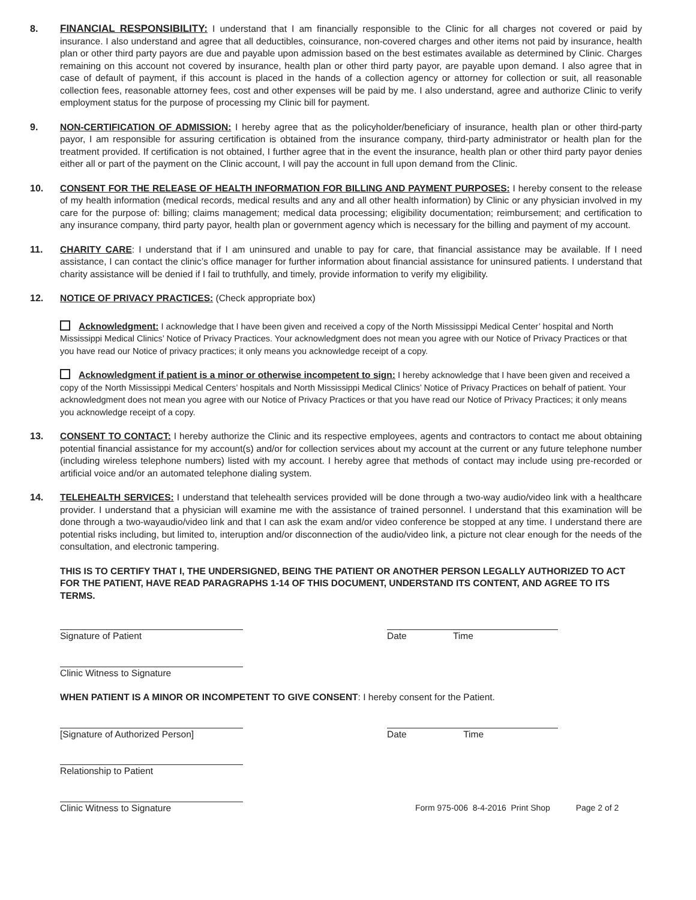8. FINANCIAL RESPONSIBILITY: I understand that I am financially responsible to the Clinic for all charges not covered or paid by insurance. I also understand and agree that all deductibles, coinsurance, non-covered charges and other items not paid by insurance, health plan or other third party payors are due and payable upon admission based on the best estimates available as determined by Clinic. Charges remaining on this account not covered by insurance, health plan or other third party payor, are payable upon demand. I also agree that in case of default of payment, if this account is placed in the hands of a collection agency or attorney for collection or suit, all reasonable collection fees, reasonable attorney fees, cost and other expenses will be paid by me. I also understand, agree and authorize Clinic to verify employment status for the purpose of processing my Clinic bill for payment.
9. NON-CERTIFICATION OF ADMISSION: I hereby agree that as the policyholder/beneficiary of insurance, health plan or other third-party payor, I am responsible for assuring certification is obtained from the insurance company, third-party administrator or health plan for the treatment provided. If certification is not obtained, I further agree that in the event the insurance, health plan or other third party payor denies either all or part of the payment on the Clinic account, I will pay the account in full upon demand from the Clinic.
10. CONSENT FOR THE RELEASE OF HEALTH INFORMATION FOR BILLING AND PAYMENT PURPOSES: I hereby consent to the release of my health information (medical records, medical results and any and all other health information) by Clinic or any physician involved in my care for the purpose of: billing; claims management; medical data processing; eligibility documentation; reimbursement; and certification to any insurance company, third party payor, health plan or government agency which is necessary for the billing and payment of my account.
11. CHARITY CARE: I understand that if I am uninsured and unable to pay for care, that financial assistance may be available. If I need assistance, I can contact the clinic’s office manager for further information about financial assistance for uninsured patients. I understand that charity assistance will be denied if I fail to truthfully, and timely, provide information to verify my eligibility.
12. NOTICE OF PRIVACY PRACTICES: (Check appropriate box)
Acknowledgment: I acknowledge that I have been given and received a copy of the North Mississippi Medical Center’ hospital and North Mississippi Medical Clinics’ Notice of Privacy Practices. Your acknowledgment does not mean you agree with our Notice of Privacy Practices or that you have read our Notice of privacy practices; it only means you acknowledge receipt of a copy.
Acknowledgment if patient is a minor or otherwise incompetent to sign: I hereby acknowledge that I have been given and received a copy of the North Mississippi Medical Centers’ hospitals and North Mississippi Medical Clinics’ Notice of Privacy Practices on behalf of patient. Your acknowledgment does not mean you agree with our Notice of Privacy Practices or that you have read our Notice of Privacy Practices; it only means you acknowledge receipt of a copy.
13. CONSENT TO CONTACT: I hereby authorize the Clinic and its respective employees, agents and contractors to contact me about obtaining potential financial assistance for my account(s) and/or for collection services about my account at the current or any future telephone number (including wireless telephone numbers) listed with my account. I hereby agree that methods of contact may include using pre-recorded or artificial voice and/or an automated telephone dialing system.
14. TELEHEALTH SERVICES: I understand that telehealth services provided will be done through a two-way audio/video link with a healthcare provider. I understand that a physician will examine me with the assistance of trained personnel. I understand that this examination will be done through a two-wayaudio/video link and that I can ask the exam and/or video conference be stopped at any time. I understand there are potential risks including, but limited to, interuption and/or disconnection of the audio/video link, a picture not clear enough for the needs of the consultation, and electronic tampering.
THIS IS TO CERTIFY THAT I, THE UNDERSIGNED, BEING THE PATIENT OR ANOTHER PERSON LEGALLY AUTHORIZED TO ACT FOR THE PATIENT, HAVE READ PARAGRAPHS 1-14 OF THIS DOCUMENT, UNDERSTAND ITS CONTENT, AND AGREE TO ITS TERMS.
Signature of Patient Date Time
Clinic Witness to Signature
WHEN PATIENT IS A MINOR OR INCOMPETENT TO GIVE CONSENT: I hereby consent for the Patient.
[Signature of Authorized Person] Date Time
Relationship to Patient
Clinic Witness to Signature
Form 975-006 8-4-2016 Print Shop Page 2 of 2